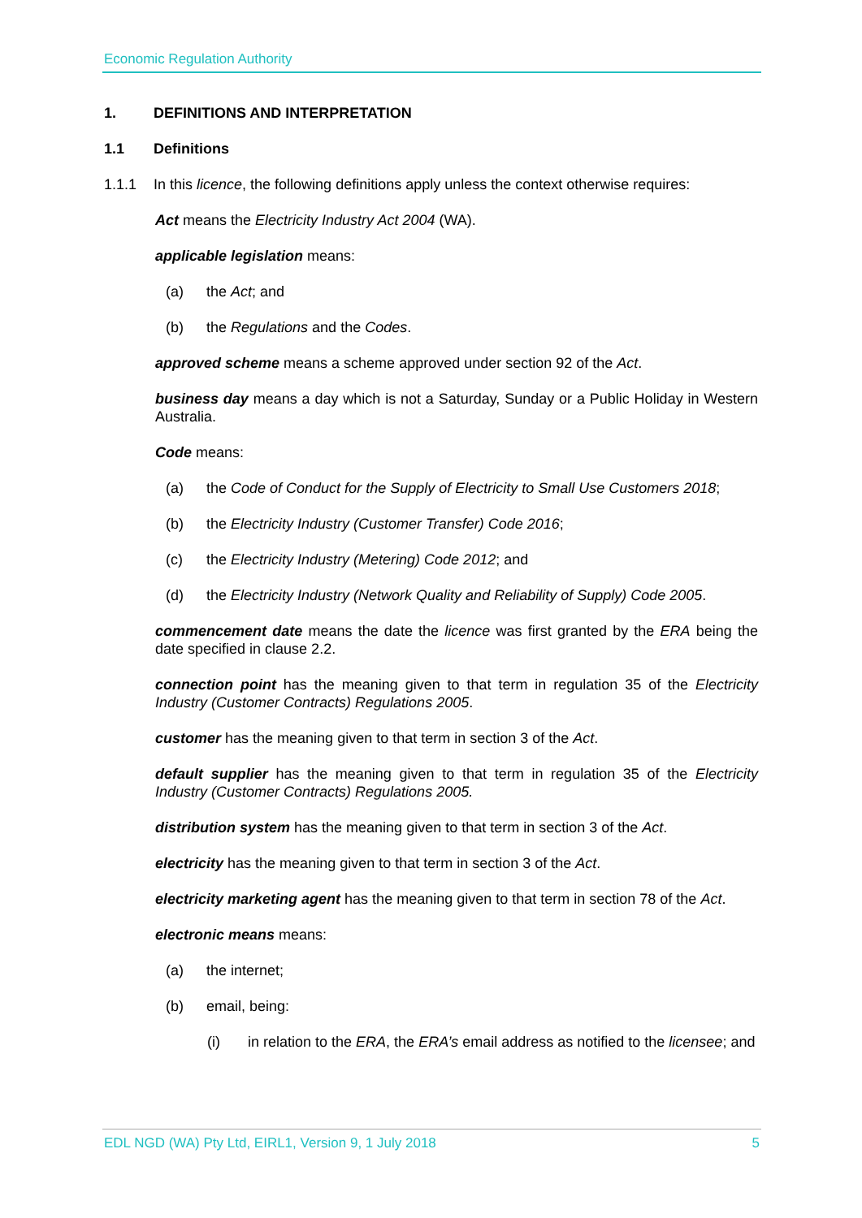Economic Regulation Authority
1. DEFINITIONS AND INTERPRETATION
1.1 Definitions
1.1.1 In this licence, the following definitions apply unless the context otherwise requires:
Act means the Electricity Industry Act 2004 (WA).
applicable legislation means:
(a) the Act; and
(b) the Regulations and the Codes.
approved scheme means a scheme approved under section 92 of the Act.
business day means a day which is not a Saturday, Sunday or a Public Holiday in Western Australia.
Code means:
(a) the Code of Conduct for the Supply of Electricity to Small Use Customers 2018;
(b) the Electricity Industry (Customer Transfer) Code 2016;
(c) the Electricity Industry (Metering) Code 2012; and
(d) the Electricity Industry (Network Quality and Reliability of Supply) Code 2005.
commencement date means the date the licence was first granted by the ERA being the date specified in clause 2.2.
connection point has the meaning given to that term in regulation 35 of the Electricity Industry (Customer Contracts) Regulations 2005.
customer has the meaning given to that term in section 3 of the Act.
default supplier has the meaning given to that term in regulation 35 of the Electricity Industry (Customer Contracts) Regulations 2005.
distribution system has the meaning given to that term in section 3 of the Act.
electricity has the meaning given to that term in section 3 of the Act.
electricity marketing agent has the meaning given to that term in section 78 of the Act.
electronic means means:
(a) the internet;
(b) email, being:
(i) in relation to the ERA, the ERA’s email address as notified to the licensee; and
EDL NGD (WA) Pty Ltd, EIRL1, Version 9, 1 July 2018 5